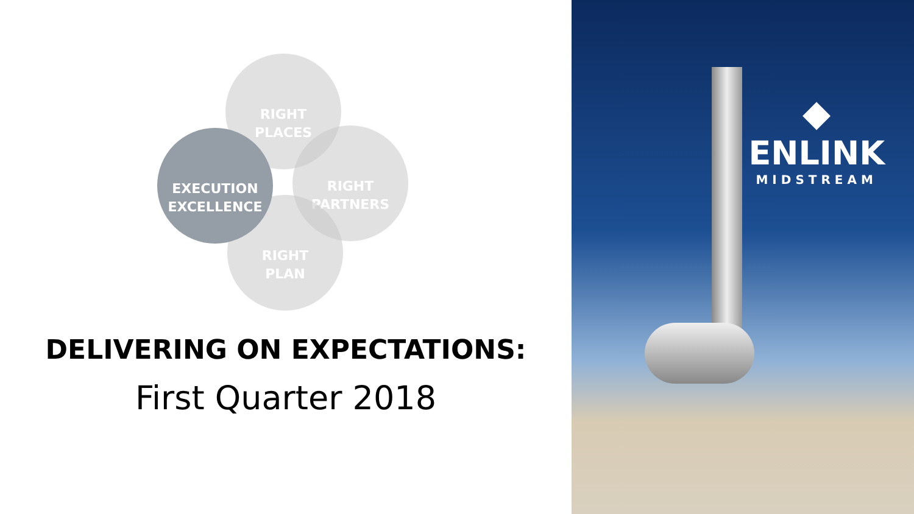RIGHT
PLACES
RIGHT
PARTNERS
RIGHT
PLAN
EXECUTION
EXCELLENCE
DELIVERING ON EXPECTATIONS:
First Quarter 2018
◆
ENLINK
MIDSTREAM